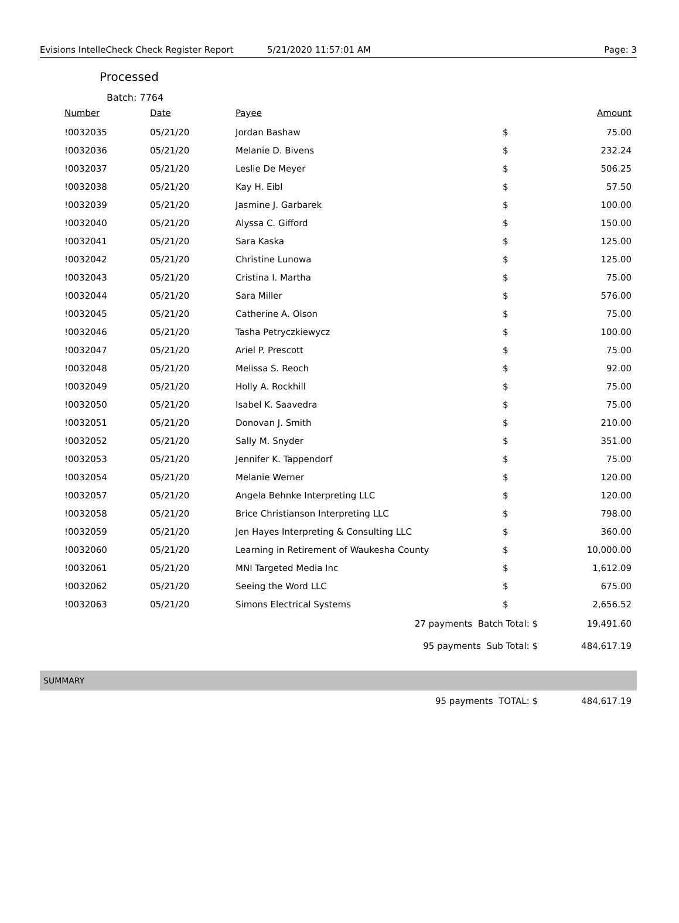Evisions IntelleCheck Check Register Report 5/21/2020 11:57:01 AM Page: 3
Processed
Batch: 7764
| Number | Date | Payee | | Amount |
| --- | --- | --- | --- | --- |
| !0032035 | 05/21/20 | Jordan Bashaw | $ | 75.00 |
| !0032036 | 05/21/20 | Melanie D. Bivens | $ | 232.24 |
| !0032037 | 05/21/20 | Leslie De Meyer | $ | 506.25 |
| !0032038 | 05/21/20 | Kay H. Eibl | $ | 57.50 |
| !0032039 | 05/21/20 | Jasmine J. Garbarek | $ | 100.00 |
| !0032040 | 05/21/20 | Alyssa C. Gifford | $ | 150.00 |
| !0032041 | 05/21/20 | Sara Kaska | $ | 125.00 |
| !0032042 | 05/21/20 | Christine Lunowa | $ | 125.00 |
| !0032043 | 05/21/20 | Cristina I. Martha | $ | 75.00 |
| !0032044 | 05/21/20 | Sara Miller | $ | 576.00 |
| !0032045 | 05/21/20 | Catherine A. Olson | $ | 75.00 |
| !0032046 | 05/21/20 | Tasha Petryczkiewycz | $ | 100.00 |
| !0032047 | 05/21/20 | Ariel P. Prescott | $ | 75.00 |
| !0032048 | 05/21/20 | Melissa S. Reoch | $ | 92.00 |
| !0032049 | 05/21/20 | Holly A. Rockhill | $ | 75.00 |
| !0032050 | 05/21/20 | Isabel K. Saavedra | $ | 75.00 |
| !0032051 | 05/21/20 | Donovan J. Smith | $ | 210.00 |
| !0032052 | 05/21/20 | Sally M. Snyder | $ | 351.00 |
| !0032053 | 05/21/20 | Jennifer K. Tappendorf | $ | 75.00 |
| !0032054 | 05/21/20 | Melanie Werner | $ | 120.00 |
| !0032057 | 05/21/20 | Angela Behnke Interpreting LLC | $ | 120.00 |
| !0032058 | 05/21/20 | Brice Christianson Interpreting LLC | $ | 798.00 |
| !0032059 | 05/21/20 | Jen Hayes Interpreting & Consulting LLC | $ | 360.00 |
| !0032060 | 05/21/20 | Learning in Retirement of Waukesha County | $ | 10,000.00 |
| !0032061 | 05/21/20 | MNI Targeted Media Inc | $ | 1,612.09 |
| !0032062 | 05/21/20 | Seeing the Word LLC | $ | 675.00 |
| !0032063 | 05/21/20 | Simons Electrical Systems | $ | 2,656.52 |
| | | 27 payments Batch Total: $ | | 19,491.60 |
| | | 95 payments Sub Total: $ | | 484,617.19 |
SUMMARY
| | | 95 payments TOTAL: $ | 484,617.19 |